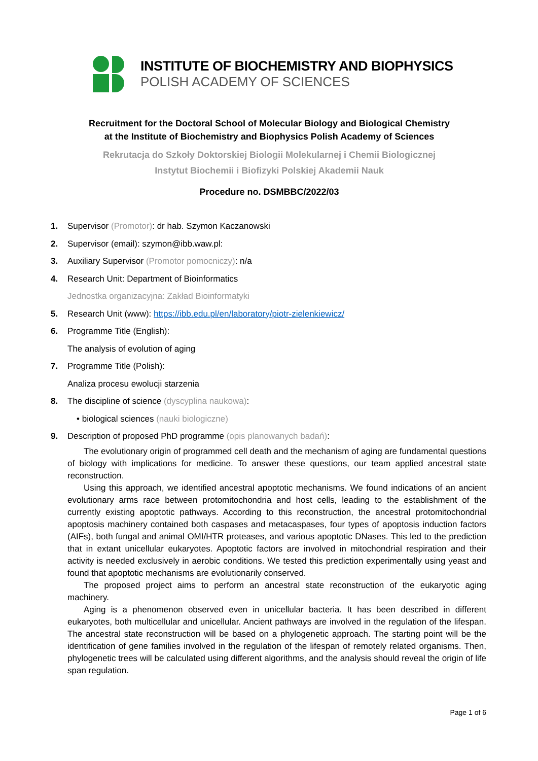INSTITUTE OF BIOCHEMISTRY AND BIOPHYSICS
POLISH ACADEMY OF SCIENCES
Recruitment for the Doctoral School of Molecular Biology and Biological Chemistry
at the Institute of Biochemistry and Biophysics Polish Academy of Sciences
Rekrutacja do Szkoły Doktorskiej Biologii Molekularnej i Chemii Biologicznej
Instytut Biochemii i Biofizyki Polskiej Akademii Nauk
Procedure no. DSMBBC/2022/03
1. Supervisor (Promotor): dr hab. Szymon Kaczanowski
2. Supervisor (email): szymon@ibb.waw.pl:
3. Auxiliary Supervisor (Promotor pomocniczy): n/a
4. Research Unit: Department of Bioinformatics
Jednostka organizacyjna: Zakład Bioinformatyki
5. Research Unit (www): https://ibb.edu.pl/en/laboratory/piotr-zielenkiewicz/
6. Programme Title (English):
The analysis of evolution of aging
7. Programme Title (Polish):
Analiza procesu ewolucji starzenia
8. The discipline of science (dyscyplina naukowa):
• biological sciences (nauki biologiczne)
9. Description of proposed PhD programme (opis planowanych badań):
The evolutionary origin of programmed cell death and the mechanism of aging are fundamental questions of biology with implications for medicine. To answer these questions, our team applied ancestral state reconstruction.
Using this approach, we identified ancestral apoptotic mechanisms. We found indications of an ancient evolutionary arms race between protomitochondria and host cells, leading to the establishment of the currently existing apoptotic pathways. According to this reconstruction, the ancestral protomitochondrial apoptosis machinery contained both caspases and metacaspases, four types of apoptosis induction factors (AIFs), both fungal and animal OMI/HTR proteases, and various apoptotic DNases. This led to the prediction that in extant unicellular eukaryotes. Apoptotic factors are involved in mitochondrial respiration and their activity is needed exclusively in aerobic conditions. We tested this prediction experimentally using yeast and found that apoptotic mechanisms are evolutionarily conserved.
The proposed project aims to perform an ancestral state reconstruction of the eukaryotic aging machinery.
Aging is a phenomenon observed even in unicellular bacteria. It has been described in different eukaryotes, both multicellular and unicellular. Ancient pathways are involved in the regulation of the lifespan. The ancestral state reconstruction will be based on a phylogenetic approach. The starting point will be the identification of gene families involved in the regulation of the lifespan of remotely related organisms. Then, phylogenetic trees will be calculated using different algorithms, and the analysis should reveal the origin of life span regulation.
Page 1 of 6